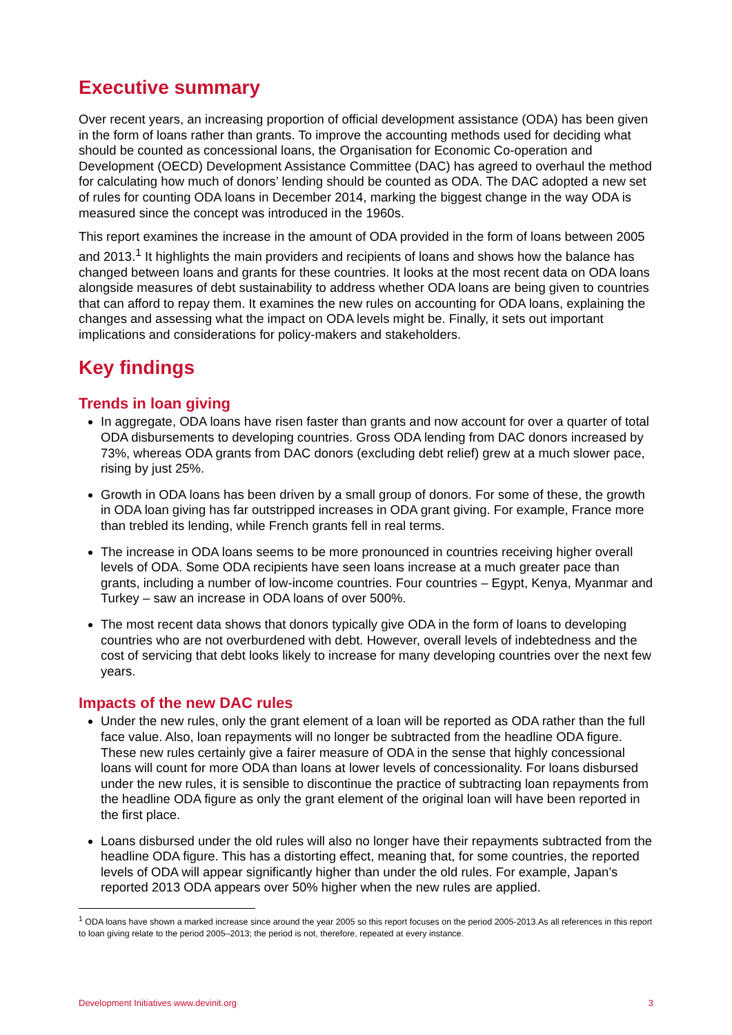Executive summary
Over recent years, an increasing proportion of official development assistance (ODA) has been given in the form of loans rather than grants. To improve the accounting methods used for deciding what should be counted as concessional loans, the Organisation for Economic Co-operation and Development (OECD) Development Assistance Committee (DAC) has agreed to overhaul the method for calculating how much of donors’ lending should be counted as ODA. The DAC adopted a new set of rules for counting ODA loans in December 2014, marking the biggest change in the way ODA is measured since the concept was introduced in the 1960s.
This report examines the increase in the amount of ODA provided in the form of loans between 2005 and 2013.<sup>1</sup> It highlights the main providers and recipients of loans and shows how the balance has changed between loans and grants for these countries. It looks at the most recent data on ODA loans alongside measures of debt sustainability to address whether ODA loans are being given to countries that can afford to repay them. It examines the new rules on accounting for ODA loans, explaining the changes and assessing what the impact on ODA levels might be. Finally, it sets out important implications and considerations for policy-makers and stakeholders.
Key findings
Trends in loan giving
In aggregate, ODA loans have risen faster than grants and now account for over a quarter of total ODA disbursements to developing countries. Gross ODA lending from DAC donors increased by 73%, whereas ODA grants from DAC donors (excluding debt relief) grew at a much slower pace, rising by just 25%.
Growth in ODA loans has been driven by a small group of donors. For some of these, the growth in ODA loan giving has far outstripped increases in ODA grant giving. For example, France more than trebled its lending, while French grants fell in real terms.
The increase in ODA loans seems to be more pronounced in countries receiving higher overall levels of ODA. Some ODA recipients have seen loans increase at a much greater pace than grants, including a number of low-income countries. Four countries – Egypt, Kenya, Myanmar and Turkey – saw an increase in ODA loans of over 500%.
The most recent data shows that donors typically give ODA in the form of loans to developing countries who are not overburdened with debt. However, overall levels of indebtedness and the cost of servicing that debt looks likely to increase for many developing countries over the next few years.
Impacts of the new DAC rules
Under the new rules, only the grant element of a loan will be reported as ODA rather than the full face value. Also, loan repayments will no longer be subtracted from the headline ODA figure. These new rules certainly give a fairer measure of ODA in the sense that highly concessional loans will count for more ODA than loans at lower levels of concessionality. For loans disbursed under the new rules, it is sensible to discontinue the practice of subtracting loan repayments from the headline ODA figure as only the grant element of the original loan will have been reported in the first place.
Loans disbursed under the old rules will also no longer have their repayments subtracted from the headline ODA figure. This has a distorting effect, meaning that, for some countries, the reported levels of ODA will appear significantly higher than under the old rules. For example, Japan’s reported 2013 ODA appears over 50% higher when the new rules are applied.
<sup>1</sup> ODA loans have shown a marked increase since around the year 2005 so this report focuses on the period 2005-2013.As all references in this report to loan giving relate to the period 2005–2013; the period is not, therefore, repeated at every instance.
Development Initiatives www.devinit.org 3